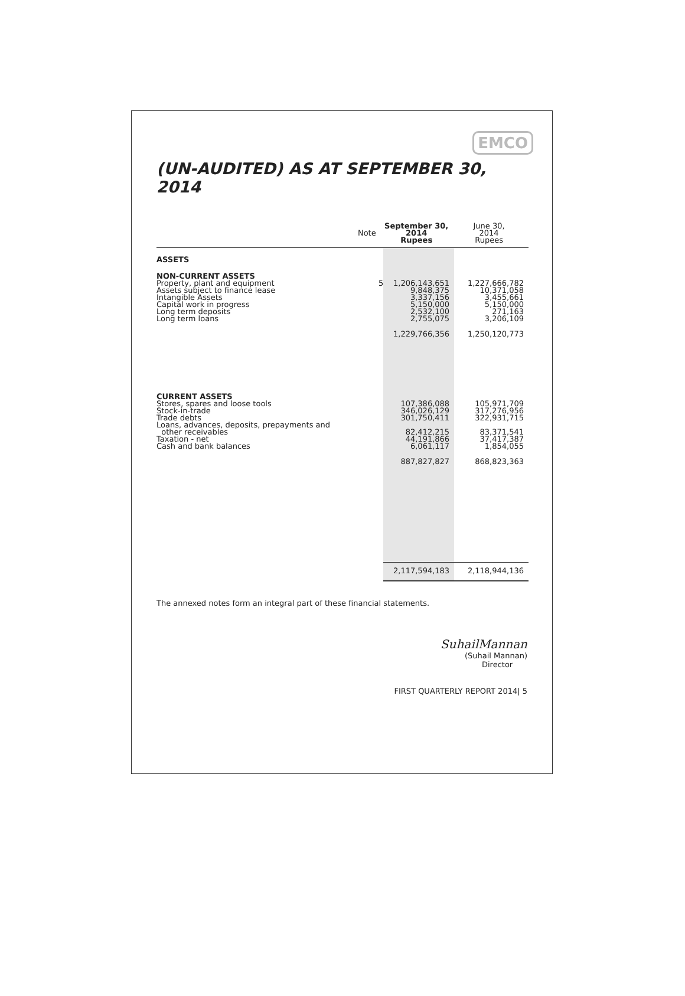EMCO
(UN-AUDITED) AS AT SEPTEMBER 30, 2014
| | Note | September 30, 2014 Rupees | June 30, 2014 Rupees |
| --- | --- | --- | --- |
| ASSETS | | | |
| NON-CURRENT ASSETS Property, plant and equipment Assets subject to finance lease Intangible Assets Capital work in progress Long term deposits Long term loans | 5 | 1,206,143,651 9,848,375 3,337,156 5,150,000 2,532,100 2,755,075 | 1,227,666,782 10,371,058 3,455,661 5,150,000 271,163 3,206,109 |
| | | 1,229,766,356 | 1,250,120,773 |
| CURRENT ASSETS Stores, spares and loose tools Stock-in-trade Trade debts Loans, advances, deposits, prepayments and other receivables Taxation - net Cash and bank balances | | 107,386,088 346,026,129 301,750,411 82,412,215 44,191,866 6,061,117 | 105,971,709 317,276,956 322,931,715 83,371,541 37,417,387 1,854,055 |
| | | 887,827,827 | 868,823,363 |
| | | 2,117,594,183 | 2,118,944,136 |
The annexed notes form an integral part of these financial statements.
SuhailMannan
(Suhail Mannan)
Director
FIRST QUARTERLY REPORT 2014| 5